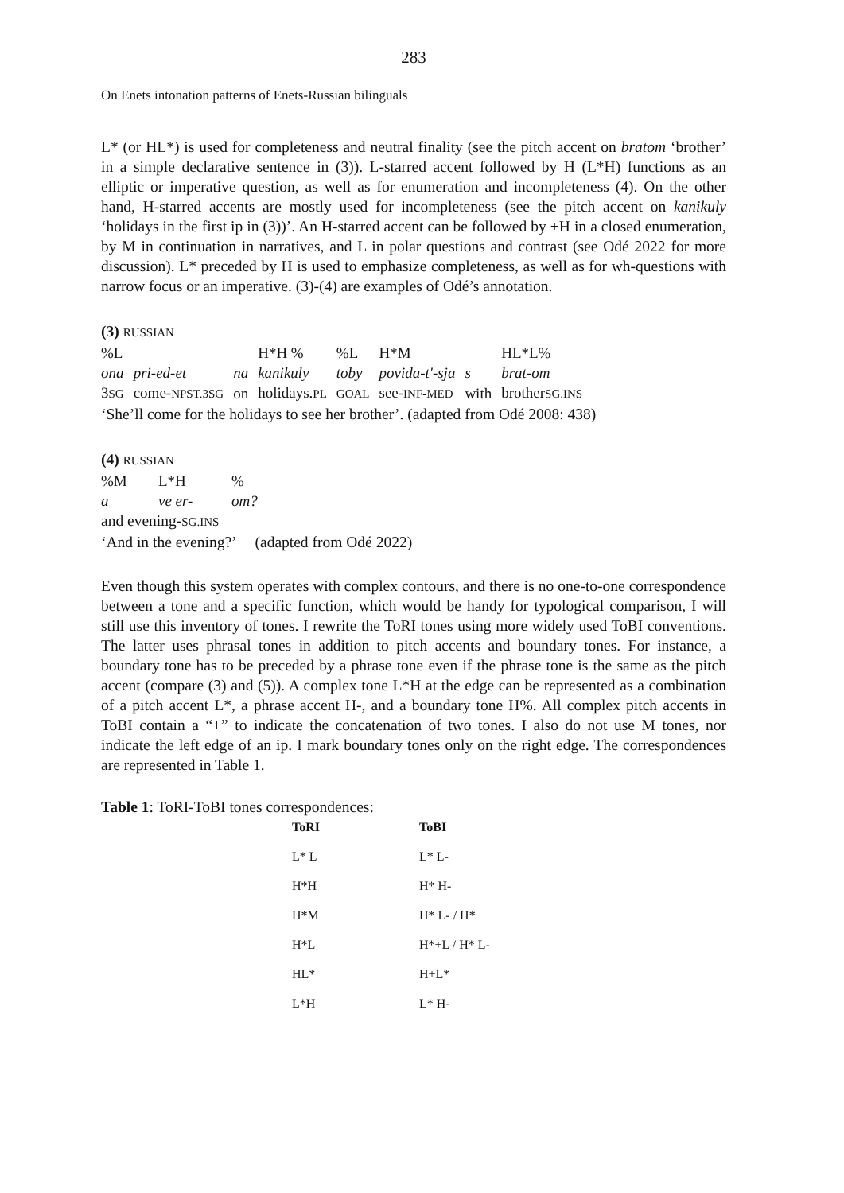283
On Enets intonation patterns of Enets-Russian bilinguals
L* (or HL*) is used for completeness and neutral finality (see the pitch accent on bratom ‘brother’ in a simple declarative sentence in (3)). L-starred accent followed by H (L*H) functions as an elliptic or imperative question, as well as for enumeration and incompleteness (4). On the other hand, H-starred accents are mostly used for incompleteness (see the pitch accent on kanikuly ‘holidays in the first ip in (3))’. An H-starred accent can be followed by +H in a closed enumeration, by M in continuation in narratives, and L in polar questions and contrast (see Odé 2022 for more discussion). L* preceded by H is used to emphasize completeness, as well as for wh-questions with narrow focus or an imperative. (3)-(4) are examples of Odé’s annotation.
(3) RUSSIAN
| %L | | | H*H % | %L | H*M | | HL*L% |
| ona | pri-ed-et | na | kanikuly | toby | povida-t'-sja | s | brat-om |
| 3 SG | come- NPST.3SG | on | holidays. PL | GOAL | see- INF-MED | with | brother SG.INS |
‘She’ll come for the holidays to see her brother’. (adapted from Odé 2008: 438)
(4) RUSSIAN
| %M | L*H | % |
| a | ve er- | om? |
and evening-SG.INS
‘And in the evening?’ (adapted from Odé 2022)
Even though this system operates with complex contours, and there is no one-to-one correspondence between a tone and a specific function, which would be handy for typological comparison, I will still use this inventory of tones. I rewrite the ToRI tones using more widely used ToBI conventions. The latter uses phrasal tones in addition to pitch accents and boundary tones. For instance, a boundary tone has to be preceded by a phrase tone even if the phrase tone is the same as the pitch accent (compare (3) and (5)). A complex tone L*H at the edge can be represented as a combination of a pitch accent L*, a phrase accent H-, and a boundary tone H%. All complex pitch accents in ToBI contain a “+” to indicate the concatenation of two tones. I also do not use M tones, nor indicate the left edge of an ip. I mark boundary tones only on the right edge. The correspondences are represented in Table 1.
Table 1: ToRI-ToBI tones correspondences:
| ToRI | ToBI |
| --- | --- |
| L* L | L* L- |
| H*H | H* H- |
| H*M | H* L- / H* |
| H*L | H*+L / H* L- |
| HL* | H+L* |
| L*H | L* H- |